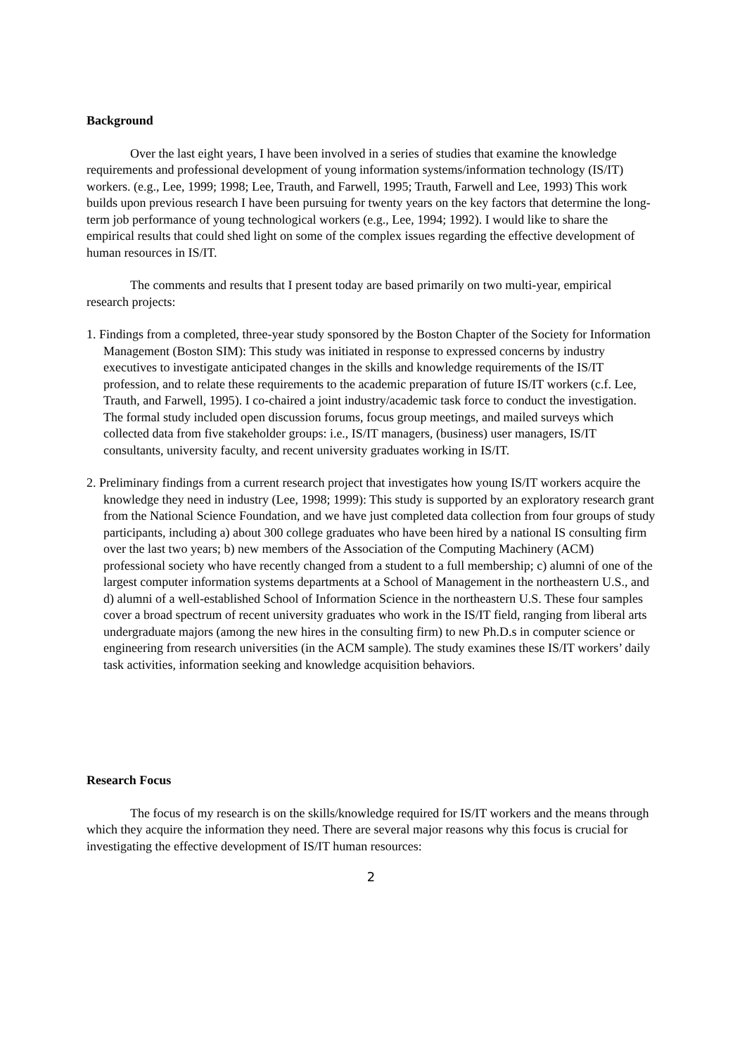Background
Over the last eight years, I have been involved in a series of studies that examine the knowledge requirements and professional development of young information systems/information technology (IS/IT) workers. (e.g., Lee, 1999; 1998; Lee, Trauth, and Farwell, 1995; Trauth, Farwell and Lee, 1993) This work builds upon previous research I have been pursuing for twenty years on the key factors that determine the long-term job performance of young technological workers (e.g., Lee, 1994; 1992). I would like to share the empirical results that could shed light on some of the complex issues regarding the effective development of human resources in IS/IT.
The comments and results that I present today are based primarily on two multi-year, empirical research projects:
1. Findings from a completed, three-year study sponsored by the Boston Chapter of the Society for Information Management (Boston SIM): This study was initiated in response to expressed concerns by industry executives to investigate anticipated changes in the skills and knowledge requirements of the IS/IT profession, and to relate these requirements to the academic preparation of future IS/IT workers (c.f. Lee, Trauth, and Farwell, 1995). I co-chaired a joint industry/academic task force to conduct the investigation. The formal study included open discussion forums, focus group meetings, and mailed surveys which collected data from five stakeholder groups: i.e., IS/IT managers, (business) user managers, IS/IT consultants, university faculty, and recent university graduates working in IS/IT.
2. Preliminary findings from a current research project that investigates how young IS/IT workers acquire the knowledge they need in industry (Lee, 1998; 1999): This study is supported by an exploratory research grant from the National Science Foundation, and we have just completed data collection from four groups of study participants, including a) about 300 college graduates who have been hired by a national IS consulting firm over the last two years; b) new members of the Association of the Computing Machinery (ACM) professional society who have recently changed from a student to a full membership; c) alumni of one of the largest computer information systems departments at a School of Management in the northeastern U.S., and d) alumni of a well-established School of Information Science in the northeastern U.S. These four samples cover a broad spectrum of recent university graduates who work in the IS/IT field, ranging from liberal arts undergraduate majors (among the new hires in the consulting firm) to new Ph.D.s in computer science or engineering from research universities (in the ACM sample). The study examines these IS/IT workers’ daily task activities, information seeking and knowledge acquisition behaviors.
Research Focus
The focus of my research is on the skills/knowledge required for IS/IT workers and the means through which they acquire the information they need. There are several major reasons why this focus is crucial for investigating the effective development of IS/IT human resources:
2